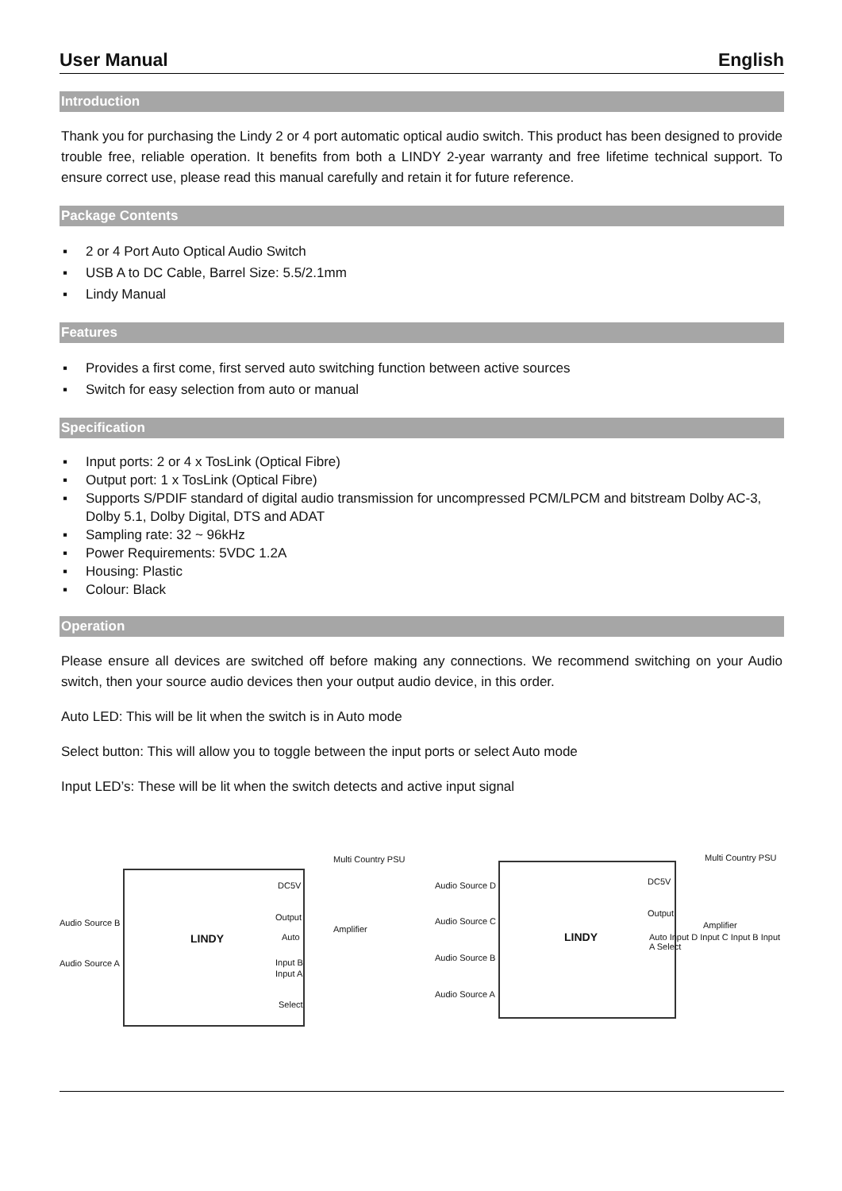User Manual English
Introduction
Thank you for purchasing the Lindy 2 or 4 port automatic optical audio switch. This product has been designed to provide trouble free, reliable operation. It benefits from both a LINDY 2-year warranty and free lifetime technical support. To ensure correct use, please read this manual carefully and retain it for future reference.
Package Contents
▪ 2 or 4 Port Auto Optical Audio Switch
▪ USB A to DC Cable, Barrel Size: 5.5/2.1mm
▪ Lindy Manual
Features
▪ Provides a first come, first served auto switching function between active sources
▪ Switch for easy selection from auto or manual
Specification
▪ Input ports: 2 or 4 x TosLink (Optical Fibre)
▪ Output port: 1 x TosLink (Optical Fibre)
▪ Supports S/PDIF standard of digital audio transmission for uncompressed PCM/LPCM and bitstream Dolby AC-3, Dolby 5.1, Dolby Digital, DTS and ADAT
▪ Sampling rate: 32 ~ 96kHz
▪ Power Requirements: 5VDC 1.2A
▪ Housing: Plastic
▪ Colour: Black
Operation
Please ensure all devices are switched off before making any connections. We recommend switching on your Audio switch, then your source audio devices then your output audio device, in this order.
Auto LED: This will be lit when the switch is in Auto mode
Select button: This will allow you to toggle between the input ports or select Auto mode
Input LED’s: These will be lit when the switch detects and active input signal
Multi Country PSU
DC5V
Audio Source B
Output
Amplifier
LINDY Auto
Audio Source A Input B
Input A
Select
Multi Country PSU
DC5V
Audio Source D
Audio Source C
Output
Amplifier
LINDY
Audio Source B
Audio Source A
Auto Input D Input C Input B Input A Select